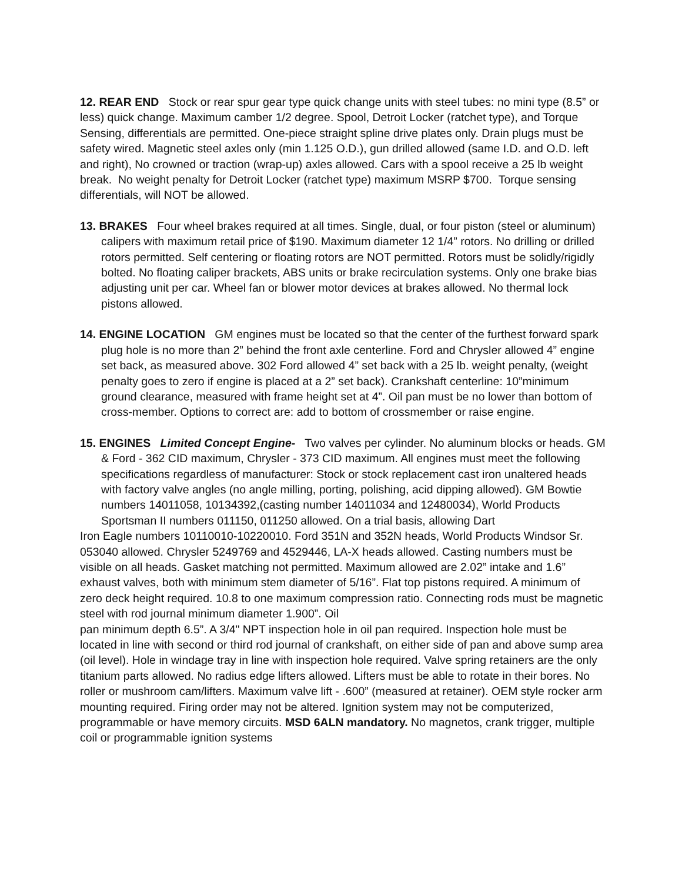12. REAR END Stock or rear spur gear type quick change units with steel tubes: no mini type (8.5” or less) quick change. Maximum camber 1/2 degree. Spool, Detroit Locker (ratchet type), and Torque Sensing, differentials are permitted. One-piece straight spline drive plates only. Drain plugs must be safety wired. Magnetic steel axles only (min 1.125 O.D.), gun drilled allowed (same I.D. and O.D. left and right), No crowned or traction (wrap-up) axles allowed. Cars with a spool receive a 25 lb weight break. No weight penalty for Detroit Locker (ratchet type) maximum MSRP $700. Torque sensing differentials, will NOT be allowed.
13. BRAKES Four wheel brakes required at all times. Single, dual, or four piston (steel or aluminum) calipers with maximum retail price of $190. Maximum diameter 12 1/4” rotors. No drilling or drilled rotors permitted. Self centering or floating rotors are NOT permitted. Rotors must be solidly/rigidly bolted. No floating caliper brackets, ABS units or brake recirculation systems. Only one brake bias adjusting unit per car. Wheel fan or blower motor devices at brakes allowed. No thermal lock pistons allowed.
14. ENGINE LOCATION GM engines must be located so that the center of the furthest forward spark plug hole is no more than 2” behind the front axle centerline. Ford and Chrysler allowed 4” engine set back, as measured above. 302 Ford allowed 4” set back with a 25 lb. weight penalty, (weight penalty goes to zero if engine is placed at a 2” set back). Crankshaft centerline: 10”minimum ground clearance, measured with frame height set at 4”. Oil pan must be no lower than bottom of cross-member. Options to correct are: add to bottom of crossmember or raise engine.
15. ENGINES Limited Concept Engine- Two valves per cylinder. No aluminum blocks or heads. GM & Ford - 362 CID maximum, Chrysler - 373 CID maximum. All engines must meet the following specifications regardless of manufacturer: Stock or stock replacement cast iron unaltered heads with factory valve angles (no angle milling, porting, polishing, acid dipping allowed). GM Bowtie numbers 14011058, 10134392,(casting number 14011034 and 12480034), World Products Sportsman II numbers 011150, 011250 allowed. On a trial basis, allowing Dart
Iron Eagle numbers 10110010-10220010. Ford 351N and 352N heads, World Products Windsor Sr. 053040 allowed. Chrysler 5249769 and 4529446, LA-X heads allowed. Casting numbers must be visible on all heads. Gasket matching not permitted. Maximum allowed are 2.02” intake and 1.6” exhaust valves, both with minimum stem diameter of 5/16”. Flat top pistons required. A minimum of zero deck height required. 10.8 to one maximum compression ratio. Connecting rods must be magnetic steel with rod journal minimum diameter 1.900”. Oil
pan minimum depth 6.5”. A 3/4" NPT inspection hole in oil pan required. Inspection hole must be located in line with second or third rod journal of crankshaft, on either side of pan and above sump area (oil level). Hole in windage tray in line with inspection hole required. Valve spring retainers are the only titanium parts allowed. No radius edge lifters allowed. Lifters must be able to rotate in their bores. No roller or mushroom cam/lifters. Maximum valve lift - .600” (measured at retainer). OEM style rocker arm mounting required. Firing order may not be altered. Ignition system may not be computerized, programmable or have memory circuits. MSD 6ALN mandatory. No magnetos, crank trigger, multiple coil or programmable ignition systems